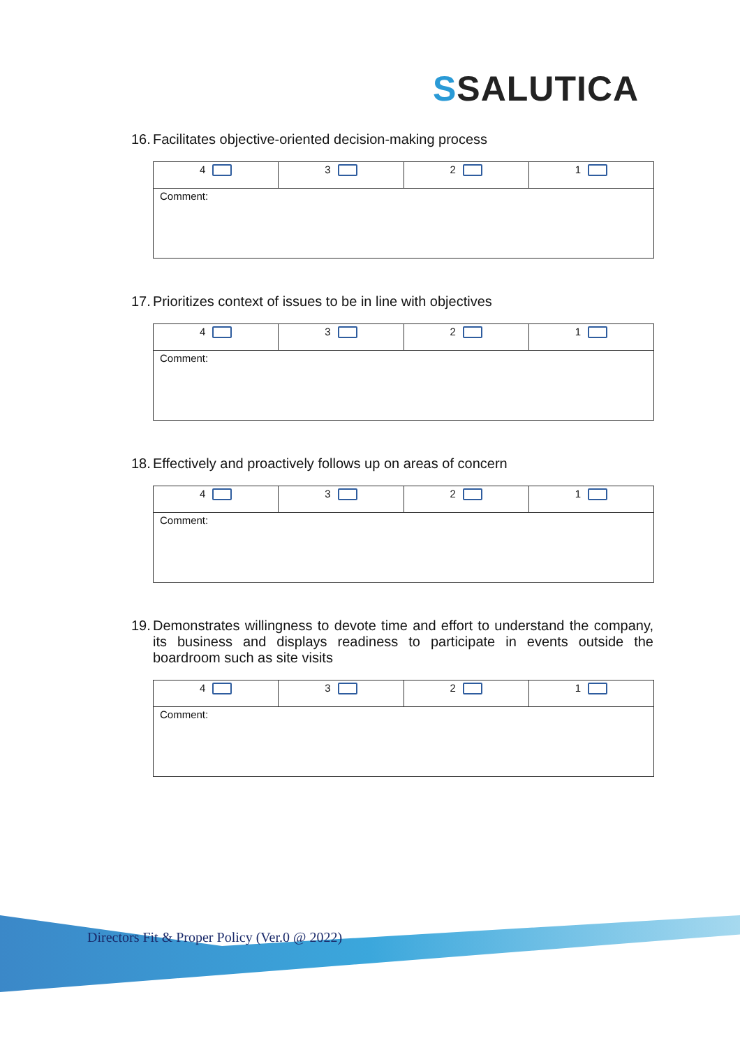SSALUTICA
16. Facilitates objective-oriented decision-making process
| 4 | 3 | 2 | 1 |
| Comment: | | | |
17. Prioritizes context of issues to be in line with objectives
| 4 | 3 | 2 | 1 |
| Comment: | | | |
18. Effectively and proactively follows up on areas of concern
| 4 | 3 | 2 | 1 |
| Comment: | | | |
19. Demonstrates willingness to devote time and effort to understand the company, its business and displays readiness to participate in events outside the boardroom such as site visits
| 4 | 3 | 2 | 1 |
| Comment: | | | |
Directors Fit & Proper Policy (Ver.0 @ 2022)